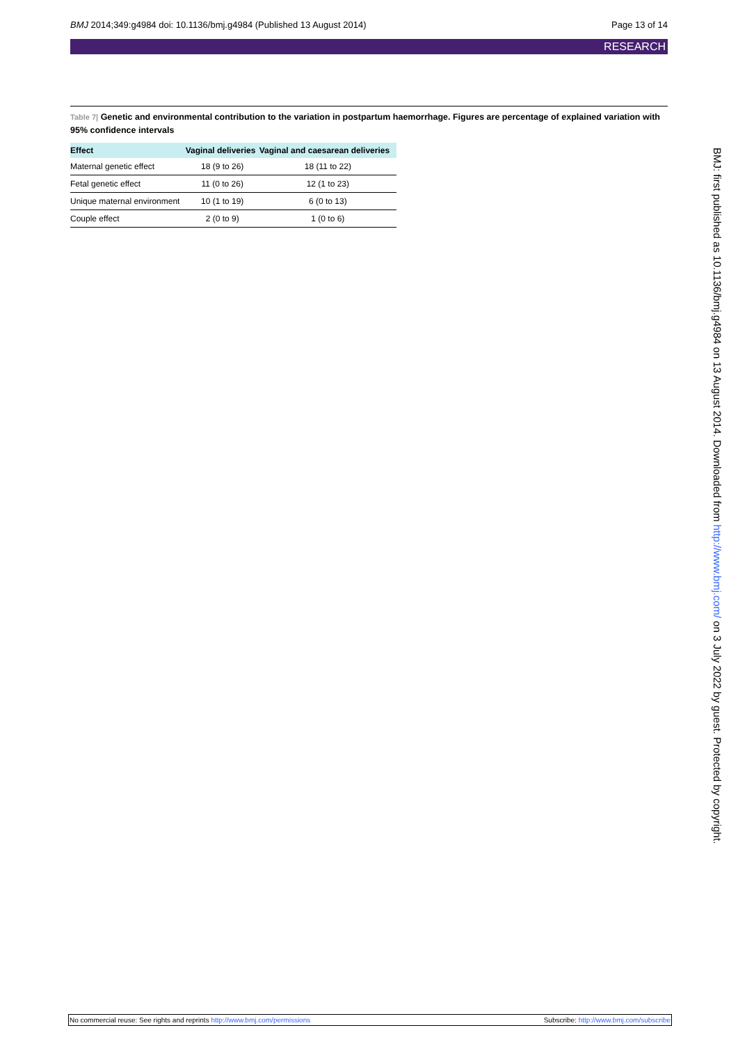BMJ 2014;349:g4984 doi: 10.1136/bmj.g4984 (Published 13 August 2014) Page 13 of 14
RESEARCH
Table 7| Genetic and environmental contribution to the variation in postpartum haemorrhage. Figures are percentage of explained variation with 95% confidence intervals
| Effect | Vaginal deliveries | Vaginal and caesarean deliveries |
| --- | --- | --- |
| Maternal genetic effect | 18 (9 to 26) | 18 (11 to 22) |
| Fetal genetic effect | 11 (0 to 26) | 12 (1 to 23) |
| Unique maternal environment | 10 (1 to 19) | 6 (0 to 13) |
| Couple effect | 2 (0 to 9) | 1 (0 to 6) |
BMJ: first published as 10.1136/bmj.g4984 on 13 August 2014. Downloaded from http://www.bmj.com/ on 3 July 2022 by guest. Protected by copyright.
No commercial reuse: See rights and reprints http://www.bmj.com/permissions Subscribe: http://www.bmj.com/subscribe